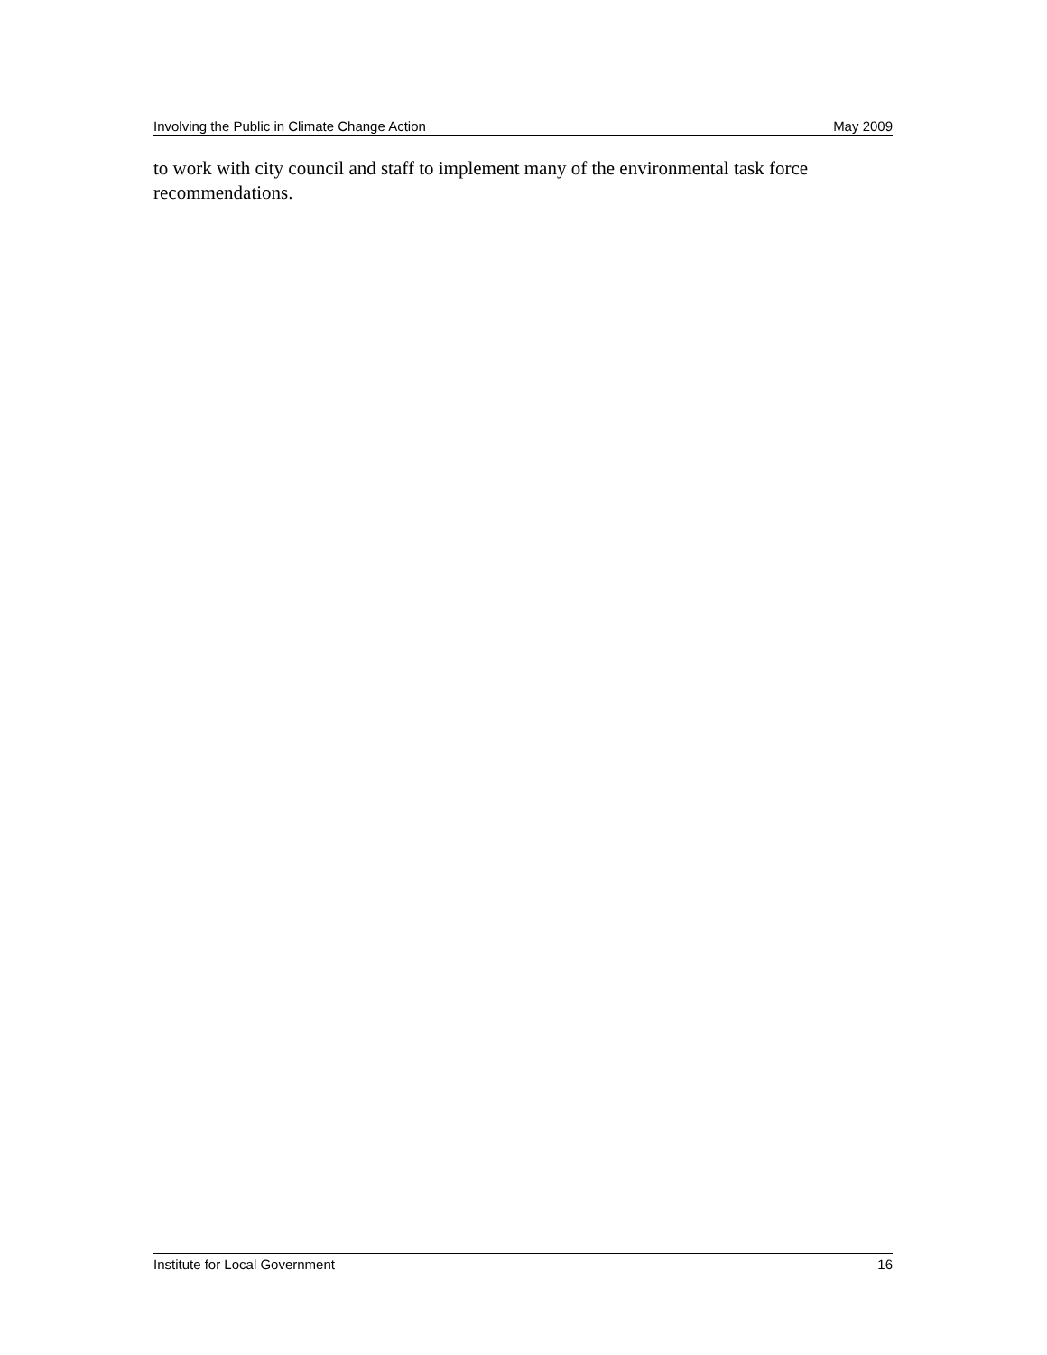Involving the Public in Climate Change Action May 2009
to work with city council and staff to implement many of the environmental task force recommendations.
Institute for Local Government 16